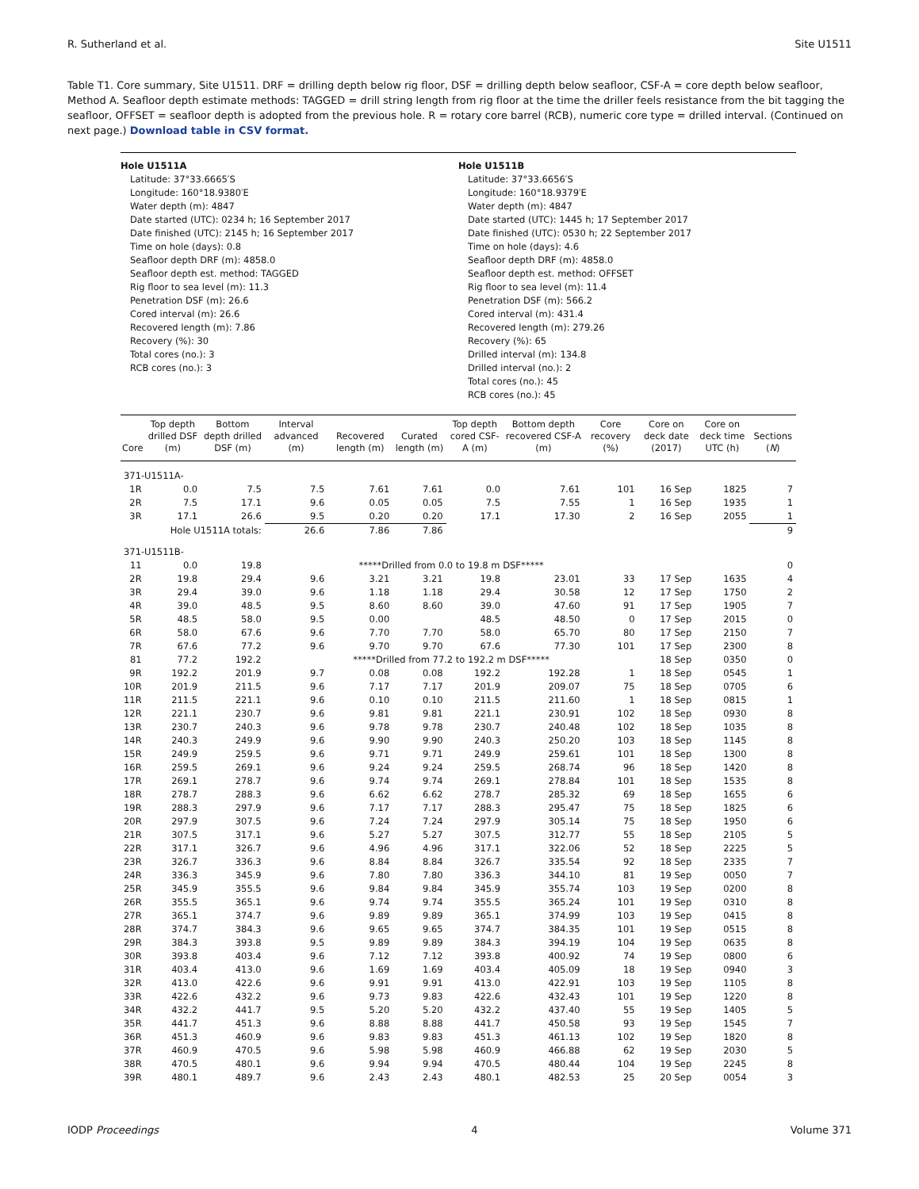R. Sutherland et al. Site U1511
Table T1. Core summary, Site U1511. DRF = drilling depth below rig floor, DSF = drilling depth below seafloor, CSF-A = core depth below seafloor, Method A. Seafloor depth estimate methods: TAGGED = drill string length from rig floor at the time the driller feels resistance from the bit tagging the seafloor, OFFSET = seafloor depth is adopted from the previous hole. R = rotary core barrel (RCB), numeric core type = drilled interval. (Continued on next page.) Download table in CSV format.
Hole U1511A
Latitude: 37°33.6665′S
Longitude: 160°18.9380′E
Water depth (m): 4847
Date started (UTC): 0234 h; 16 September 2017
Date finished (UTC): 2145 h; 16 September 2017
Time on hole (days): 0.8
Seafloor depth DRF (m): 4858.0
Seafloor depth est. method: TAGGED
Rig floor to sea level (m): 11.3
Penetration DSF (m): 26.6
Cored interval (m): 26.6
Recovered length (m): 7.86
Recovery (%): 30
Total cores (no.): 3
RCB cores (no.): 3
Hole U1511B
Latitude: 37°33.6656′S
Longitude: 160°18.9379′E
Water depth (m): 4847
Date started (UTC): 1445 h; 17 September 2017
Date finished (UTC): 0530 h; 22 September 2017
Time on hole (days): 4.6
Seafloor depth DRF (m): 4858.0
Seafloor depth est. method: OFFSET
Rig floor to sea level (m): 11.4
Penetration DSF (m): 566.2
Cored interval (m): 431.4
Recovered length (m): 279.26
Recovery (%): 65
Drilled interval (m): 134.8
Drilled interval (no.): 2
Total cores (no.): 45
RCB cores (no.): 45
| Core | Top depth drilled DSF (m) | Bottom depth drilled DSF (m) | Interval advanced (m) | Recovered length (m) | Curated length (m) | Top depth cored CSF-A (m) | Bottom depth recovered CSF-A (m) | Core recovery (%) | Core on deck date (2017) | Core on deck time UTC (h) | Sections ( N ) |
| --- | --- | --- | --- | --- | --- | --- | --- | --- | --- | --- | --- |
| 371-U1511A- | | | | | | | | | | | |
| 1R | 0.0 | 7.5 | 7.5 | 7.61 | 7.61 | 0.0 | 7.61 | 101 | 16 Sep | 1825 | 7 |
| 2R | 7.5 | 17.1 | 9.6 | 0.05 | 0.05 | 7.5 | 7.55 | 1 | 16 Sep | 1935 | 1 |
| 3R | 17.1 | 26.6 | 9.5 | 0.20 | 0.20 | 17.1 | 17.30 | 2 | 16 Sep | 2055 | 1 |
| Hole U1511A totals: | | | 26.6 | 7.86 | 7.86 | | | | | | 9 |
| 371-U1511B- | | | | | | | | | | | |
| 11 | 0.0 | 19.8 | *****Drilled from 0.0 to 19.8 m DSF***** | | | | | | | | 0 |
| 2R | 19.8 | 29.4 | 9.6 | 3.21 | 3.21 | 19.8 | 23.01 | 33 | 17 Sep | 1635 | 4 |
| 3R | 29.4 | 39.0 | 9.6 | 1.18 | 1.18 | 29.4 | 30.58 | 12 | 17 Sep | 1750 | 2 |
| 4R | 39.0 | 48.5 | 9.5 | 8.60 | 8.60 | 39.0 | 47.60 | 91 | 17 Sep | 1905 | 7 |
| 5R | 48.5 | 58.0 | 9.5 | 0.00 | | 48.5 | 48.50 | 0 | 17 Sep | 2015 | 0 |
| 6R | 58.0 | 67.6 | 9.6 | 7.70 | 7.70 | 58.0 | 65.70 | 80 | 17 Sep | 2150 | 7 |
| 7R | 67.6 | 77.2 | 9.6 | 9.70 | 9.70 | 67.6 | 77.30 | 101 | 17 Sep | 2300 | 8 |
| 81 | 77.2 | 192.2 | *****Drilled from 77.2 to 192.2 m DSF***** | | | | | | 18 Sep | 0350 | 0 |
| 9R | 192.2 | 201.9 | 9.7 | 0.08 | 0.08 | 192.2 | 192.28 | 1 | 18 Sep | 0545 | 1 |
| 10R | 201.9 | 211.5 | 9.6 | 7.17 | 7.17 | 201.9 | 209.07 | 75 | 18 Sep | 0705 | 6 |
| 11R | 211.5 | 221.1 | 9.6 | 0.10 | 0.10 | 211.5 | 211.60 | 1 | 18 Sep | 0815 | 1 |
| 12R | 221.1 | 230.7 | 9.6 | 9.81 | 9.81 | 221.1 | 230.91 | 102 | 18 Sep | 0930 | 8 |
| 13R | 230.7 | 240.3 | 9.6 | 9.78 | 9.78 | 230.7 | 240.48 | 102 | 18 Sep | 1035 | 8 |
| 14R | 240.3 | 249.9 | 9.6 | 9.90 | 9.90 | 240.3 | 250.20 | 103 | 18 Sep | 1145 | 8 |
| 15R | 249.9 | 259.5 | 9.6 | 9.71 | 9.71 | 249.9 | 259.61 | 101 | 18 Sep | 1300 | 8 |
| 16R | 259.5 | 269.1 | 9.6 | 9.24 | 9.24 | 259.5 | 268.74 | 96 | 18 Sep | 1420 | 8 |
| 17R | 269.1 | 278.7 | 9.6 | 9.74 | 9.74 | 269.1 | 278.84 | 101 | 18 Sep | 1535 | 8 |
| 18R | 278.7 | 288.3 | 9.6 | 6.62 | 6.62 | 278.7 | 285.32 | 69 | 18 Sep | 1655 | 6 |
| 19R | 288.3 | 297.9 | 9.6 | 7.17 | 7.17 | 288.3 | 295.47 | 75 | 18 Sep | 1825 | 6 |
| 20R | 297.9 | 307.5 | 9.6 | 7.24 | 7.24 | 297.9 | 305.14 | 75 | 18 Sep | 1950 | 6 |
| 21R | 307.5 | 317.1 | 9.6 | 5.27 | 5.27 | 307.5 | 312.77 | 55 | 18 Sep | 2105 | 5 |
| 22R | 317.1 | 326.7 | 9.6 | 4.96 | 4.96 | 317.1 | 322.06 | 52 | 18 Sep | 2225 | 5 |
| 23R | 326.7 | 336.3 | 9.6 | 8.84 | 8.84 | 326.7 | 335.54 | 92 | 18 Sep | 2335 | 7 |
| 24R | 336.3 | 345.9 | 9.6 | 7.80 | 7.80 | 336.3 | 344.10 | 81 | 19 Sep | 0050 | 7 |
| 25R | 345.9 | 355.5 | 9.6 | 9.84 | 9.84 | 345.9 | 355.74 | 103 | 19 Sep | 0200 | 8 |
| 26R | 355.5 | 365.1 | 9.6 | 9.74 | 9.74 | 355.5 | 365.24 | 101 | 19 Sep | 0310 | 8 |
| 27R | 365.1 | 374.7 | 9.6 | 9.89 | 9.89 | 365.1 | 374.99 | 103 | 19 Sep | 0415 | 8 |
| 28R | 374.7 | 384.3 | 9.6 | 9.65 | 9.65 | 374.7 | 384.35 | 101 | 19 Sep | 0515 | 8 |
| 29R | 384.3 | 393.8 | 9.5 | 9.89 | 9.89 | 384.3 | 394.19 | 104 | 19 Sep | 0635 | 8 |
| 30R | 393.8 | 403.4 | 9.6 | 7.12 | 7.12 | 393.8 | 400.92 | 74 | 19 Sep | 0800 | 6 |
| 31R | 403.4 | 413.0 | 9.6 | 1.69 | 1.69 | 403.4 | 405.09 | 18 | 19 Sep | 0940 | 3 |
| 32R | 413.0 | 422.6 | 9.6 | 9.91 | 9.91 | 413.0 | 422.91 | 103 | 19 Sep | 1105 | 8 |
| 33R | 422.6 | 432.2 | 9.6 | 9.73 | 9.83 | 422.6 | 432.43 | 101 | 19 Sep | 1220 | 8 |
| 34R | 432.2 | 441.7 | 9.5 | 5.20 | 5.20 | 432.2 | 437.40 | 55 | 19 Sep | 1405 | 5 |
| 35R | 441.7 | 451.3 | 9.6 | 8.88 | 8.88 | 441.7 | 450.58 | 93 | 19 Sep | 1545 | 7 |
| 36R | 451.3 | 460.9 | 9.6 | 9.83 | 9.83 | 451.3 | 461.13 | 102 | 19 Sep | 1820 | 8 |
| 37R | 460.9 | 470.5 | 9.6 | 5.98 | 5.98 | 460.9 | 466.88 | 62 | 19 Sep | 2030 | 5 |
| 38R | 470.5 | 480.1 | 9.6 | 9.94 | 9.94 | 470.5 | 480.44 | 104 | 19 Sep | 2245 | 8 |
| 39R | 480.1 | 489.7 | 9.6 | 2.43 | 2.43 | 480.1 | 482.53 | 25 | 20 Sep | 0054 | 3 |
IODP Proceedings 4 Volume 371